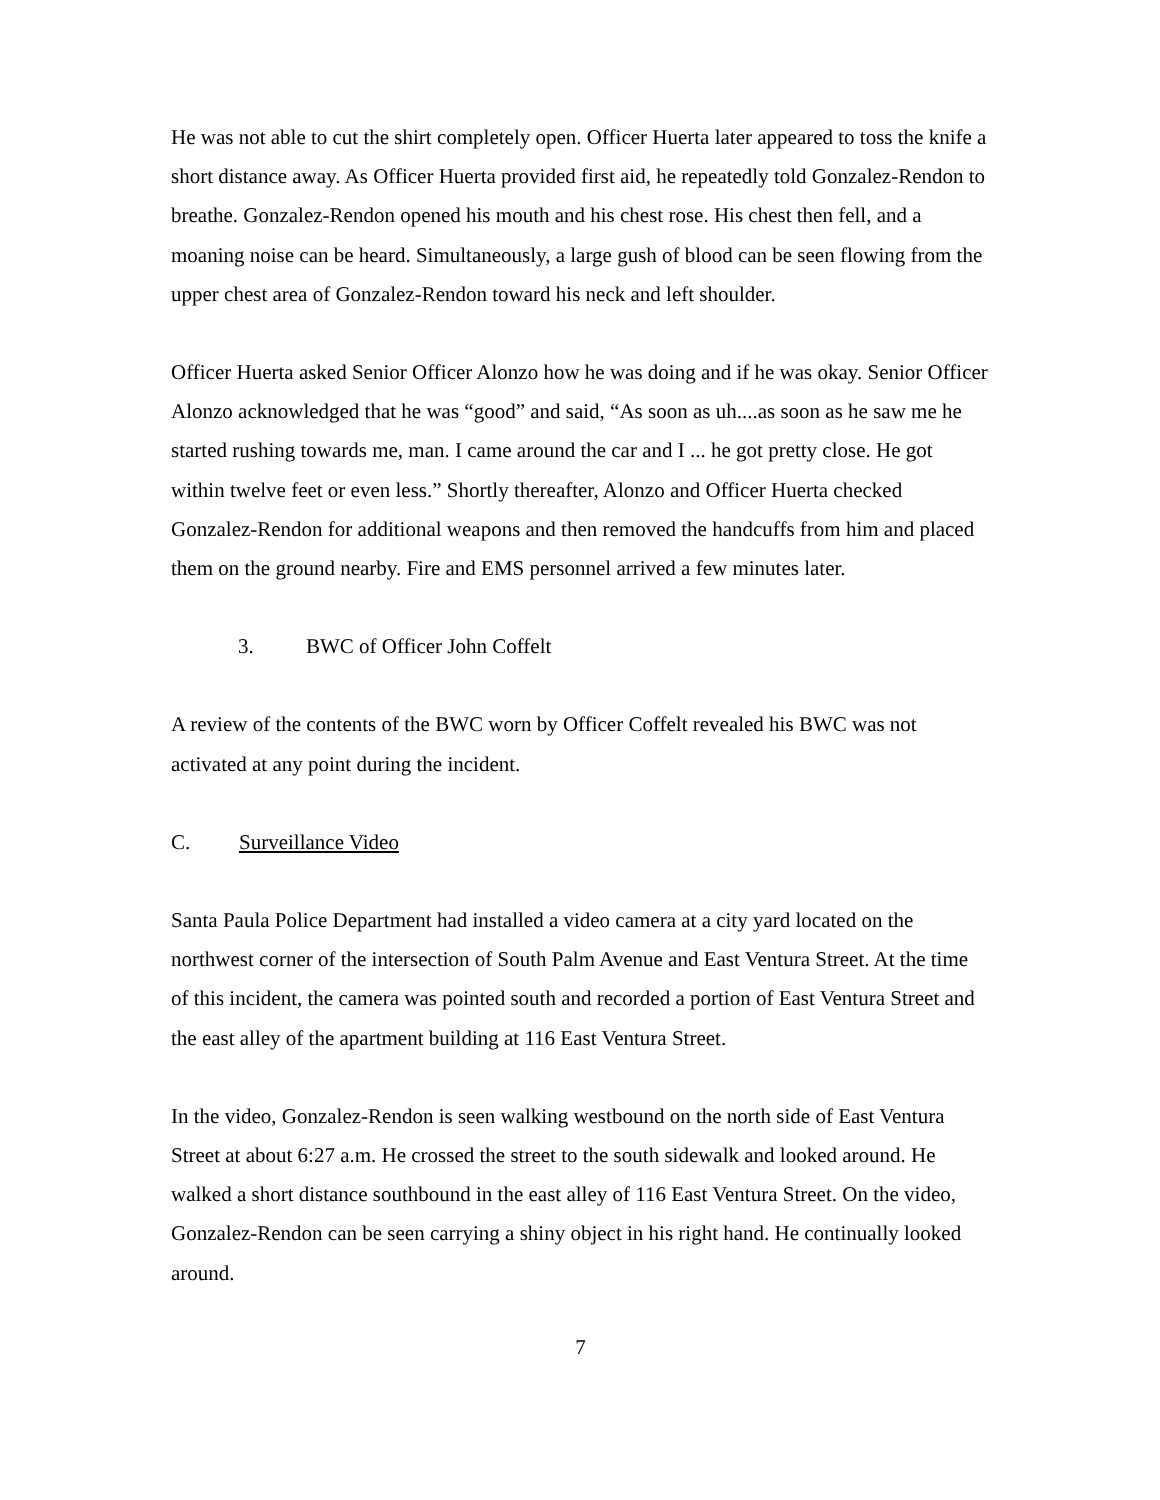He was not able to cut the shirt completely open. Officer Huerta later appeared to toss the knife a short distance away. As Officer Huerta provided first aid, he repeatedly told Gonzalez-Rendon to breathe. Gonzalez-Rendon opened his mouth and his chest rose. His chest then fell, and a moaning noise can be heard. Simultaneously, a large gush of blood can be seen flowing from the upper chest area of Gonzalez-Rendon toward his neck and left shoulder.
Officer Huerta asked Senior Officer Alonzo how he was doing and if he was okay. Senior Officer Alonzo acknowledged that he was “good” and said, “As soon as uh....as soon as he saw me he started rushing towards me, man. I came around the car and I ... he got pretty close. He got within twelve feet or even less.” Shortly thereafter, Alonzo and Officer Huerta checked Gonzalez-Rendon for additional weapons and then removed the handcuffs from him and placed them on the ground nearby. Fire and EMS personnel arrived a few minutes later.
3. BWC of Officer John Coffelt
A review of the contents of the BWC worn by Officer Coffelt revealed his BWC was not activated at any point during the incident.
C. Surveillance Video
Santa Paula Police Department had installed a video camera at a city yard located on the northwest corner of the intersection of South Palm Avenue and East Ventura Street. At the time of this incident, the camera was pointed south and recorded a portion of East Ventura Street and the east alley of the apartment building at 116 East Ventura Street.
In the video, Gonzalez-Rendon is seen walking westbound on the north side of East Ventura Street at about 6:27 a.m. He crossed the street to the south sidewalk and looked around. He walked a short distance southbound in the east alley of 116 East Ventura Street. On the video, Gonzalez-Rendon can be seen carrying a shiny object in his right hand. He continually looked around.
7